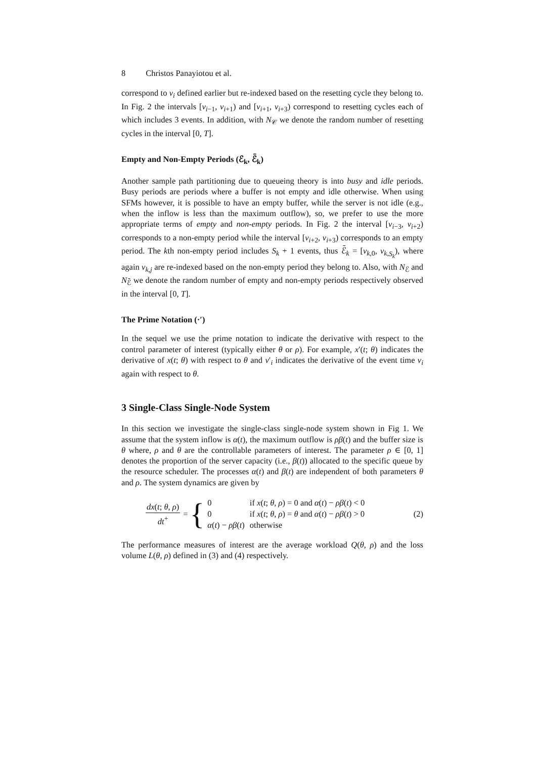8 Christos Panayiotou et al.
correspond to v<sub>i</sub> defined earlier but re-indexed based on the resetting cycle they belong to. In Fig. 2 the intervals [v<sub>i−1</sub>, v<sub>i+1</sub>) and [v<sub>i+1</sub>, v<sub>i+3</sub>) correspond to resetting cycles each of which includes 3 events. In addition, with N<sub>𝒞</sub> we denote the random number of resetting cycles in the interval [0, T].
Empty and Non-Empty Periods (ℰ<sub>k</sub>, ℰ̄<sub>k</sub>)
Another sample path partitioning due to queueing theory is into busy and idle periods. Busy periods are periods where a buffer is not empty and idle otherwise. When using SFMs however, it is possible to have an empty buffer, while the server is not idle (e.g., when the inflow is less than the maximum outflow), so, we prefer to use the more appropriate terms of empty and non-empty periods. In Fig. 2 the interval [v<sub>i−3</sub>, v<sub>i+2</sub>) corresponds to a non-empty period while the interval [v<sub>i+2</sub>, v<sub>i+3</sub>) corresponds to an empty period. The kth non-empty period includes S<sub>k</sub> + 1 events, thus ℰ̄<sub>k</sub> = [v<sub>k,0</sub>, v<sub>k,S<sub>k</sub></sub>), where again v<sub>k,j</sub> are re-indexed based on the non-empty period they belong to. Also, with N<sub>ℰ</sub> and N<sub>ℰ̄</sub> we denote the random number of empty and non-empty periods respectively observed in the interval [0, T].
The Prime Notation (·′)
In the sequel we use the prime notation to indicate the derivative with respect to the control parameter of interest (typically either θ or ρ). For example, x′(t; θ) indicates the derivative of x(t; θ) with respect to θ and v′<sub>i</sub> indicates the derivative of the event time v<sub>i</sub> again with respect to θ.
3 Single-Class Single-Node System
In this section we investigate the single-class single-node system shown in Fig 1. We assume that the system inflow is α(t), the maximum outflow is ρβ(t) and the buffer size is θ where, ρ and θ are the controllable parameters of interest. The parameter ρ ∈ [0, 1] denotes the proportion of the server capacity (i.e., β(t)) allocated to the specific queue by the resource scheduler. The processes α(t) and β(t) are independent of both parameters θ and ρ. The system dynamics are given by
dx(t; θ, ρ)
dt<sup>+</sup>
= {
| 0 | if x ( t ; θ , ρ ) = 0 and α ( t ) − ρβ ( t ) < 0 |
| 0 | if x ( t ; θ , ρ ) = θ and α ( t ) − ρβ ( t ) > 0 |
| α ( t ) − ρβ ( t ) | otherwise |
(2)
The performance measures of interest are the average workload Q(θ, ρ) and the loss volume L(θ, ρ) defined in (3) and (4) respectively.